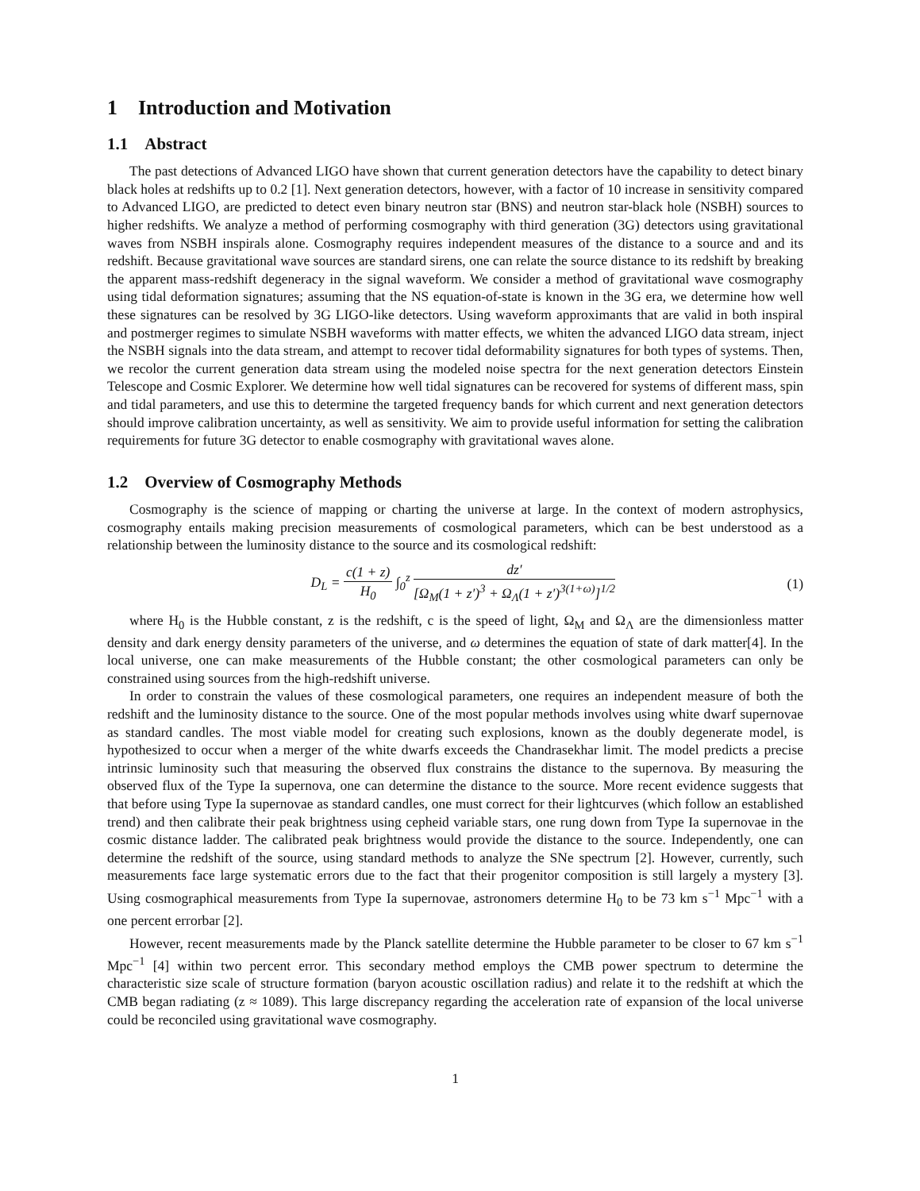1 Introduction and Motivation
1.1 Abstract
The past detections of Advanced LIGO have shown that current generation detectors have the capability to detect binary black holes at redshifts up to 0.2 [1]. Next generation detectors, however, with a factor of 10 increase in sensitivity compared to Advanced LIGO, are predicted to detect even binary neutron star (BNS) and neutron star-black hole (NSBH) sources to higher redshifts. We analyze a method of performing cosmography with third generation (3G) detectors using gravitational waves from NSBH inspirals alone. Cosmography requires independent measures of the distance to a source and and its redshift. Because gravitational wave sources are standard sirens, one can relate the source distance to its redshift by breaking the apparent mass-redshift degeneracy in the signal waveform. We consider a method of gravitational wave cosmography using tidal deformation signatures; assuming that the NS equation-of-state is known in the 3G era, we determine how well these signatures can be resolved by 3G LIGO-like detectors. Using waveform approximants that are valid in both inspiral and postmerger regimes to simulate NSBH waveforms with matter effects, we whiten the advanced LIGO data stream, inject the NSBH signals into the data stream, and attempt to recover tidal deformability signatures for both types of systems. Then, we recolor the current generation data stream using the modeled noise spectra for the next generation detectors Einstein Telescope and Cosmic Explorer. We determine how well tidal signatures can be recovered for systems of different mass, spin and tidal parameters, and use this to determine the targeted frequency bands for which current and next generation detectors should improve calibration uncertainty, as well as sensitivity. We aim to provide useful information for setting the calibration requirements for future 3G detector to enable cosmography with gravitational waves alone.
1.2 Overview of Cosmography Methods
Cosmography is the science of mapping or charting the universe at large. In the context of modern astrophysics, cosmography entails making precision measurements of cosmological parameters, which can be best understood as a relationship between the luminosity distance to the source and its cosmological redshift:
D<sub>L</sub> = c(1 + z) H<sub>0</sub> ∫<sub>0</sub><sup>z</sup> dz′ [Ω<sub>M</sub>(1 + z′)<sup>3</sup> + Ω<sub>Λ</sub>(1 + z′)<sup>3(1+ω)</sup>]<sup>1/2</sup>
(1)
where H<sub>0</sub> is the Hubble constant, z is the redshift, c is the speed of light, Ω<sub>M</sub> and Ω<sub>Λ</sub> are the dimensionless matter density and dark energy density parameters of the universe, and ω determines the equation of state of dark matter[4]. In the local universe, one can make measurements of the Hubble constant; the other cosmological parameters can only be constrained using sources from the high-redshift universe.
In order to constrain the values of these cosmological parameters, one requires an independent measure of both the redshift and the luminosity distance to the source. One of the most popular methods involves using white dwarf supernovae as standard candles. The most viable model for creating such explosions, known as the doubly degenerate model, is hypothesized to occur when a merger of the white dwarfs exceeds the Chandrasekhar limit. The model predicts a precise intrinsic luminosity such that measuring the observed flux constrains the distance to the supernova. By measuring the observed flux of the Type Ia supernova, one can determine the distance to the source. More recent evidence suggests that that before using Type Ia supernovae as standard candles, one must correct for their lightcurves (which follow an established trend) and then calibrate their peak brightness using cepheid variable stars, one rung down from Type Ia supernovae in the cosmic distance ladder. The calibrated peak brightness would provide the distance to the source. Independently, one can determine the redshift of the source, using standard methods to analyze the SNe spectrum [2]. However, currently, such measurements face large systematic errors due to the fact that their progenitor composition is still largely a mystery [3]. Using cosmographical measurements from Type Ia supernovae, astronomers determine H<sub>0</sub> to be 73 km s<sup>−1</sup> Mpc<sup>−1</sup> with a one percent errorbar [2].
However, recent measurements made by the Planck satellite determine the Hubble parameter to be closer to 67 km s<sup>−1</sup> Mpc<sup>−1</sup> [4] within two percent error. This secondary method employs the CMB power spectrum to determine the characteristic size scale of structure formation (baryon acoustic oscillation radius) and relate it to the redshift at which the CMB began radiating (z ≈ 1089). This large discrepancy regarding the acceleration rate of expansion of the local universe could be reconciled using gravitational wave cosmography.
1